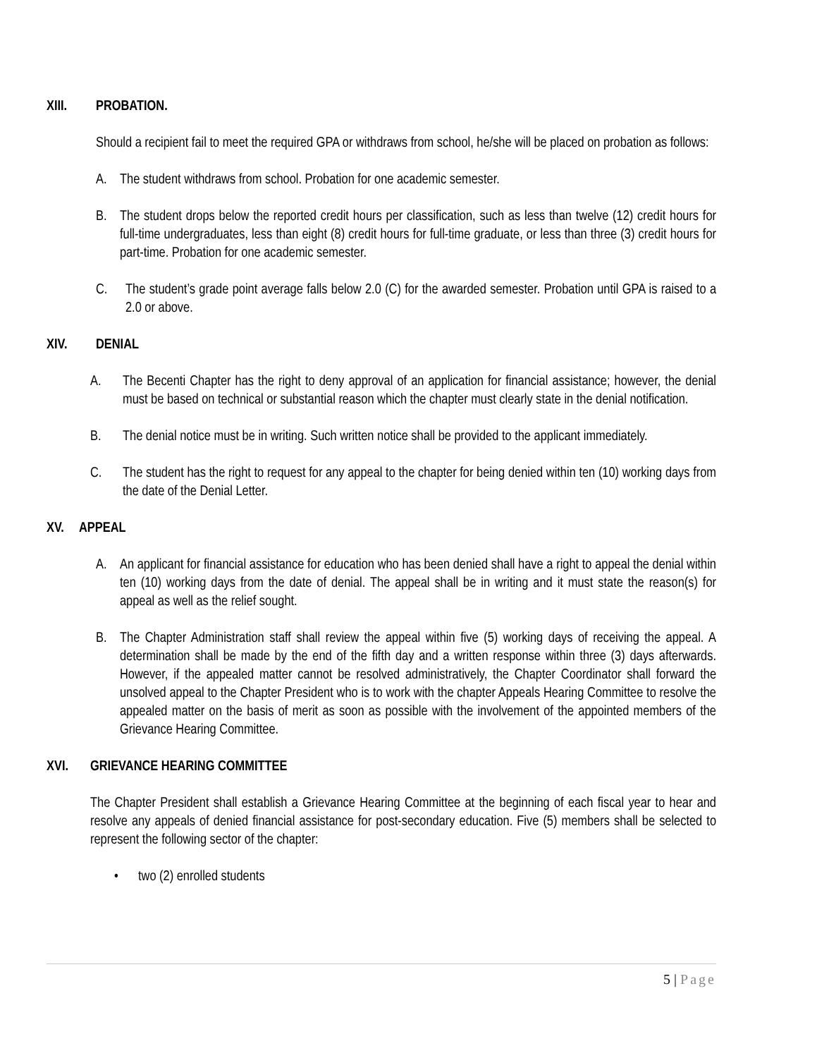XIII. PROBATION.
Should a recipient fail to meet the required GPA or withdraws from school, he/she will be placed on probation as follows:
A. The student withdraws from school. Probation for one academic semester.
B. The student drops below the reported credit hours per classification, such as less than twelve (12) credit hours for full-time undergraduates, less than eight (8) credit hours for full-time graduate, or less than three (3) credit hours for part-time. Probation for one academic semester.
C. The student’s grade point average falls below 2.0 (C) for the awarded semester. Probation until GPA is raised to a 2.0 or above.
XIV. DENIAL
A. The Becenti Chapter has the right to deny approval of an application for financial assistance; however, the denial must be based on technical or substantial reason which the chapter must clearly state in the denial notification.
B. The denial notice must be in writing. Such written notice shall be provided to the applicant immediately.
C. The student has the right to request for any appeal to the chapter for being denied within ten (10) working days from the date of the Denial Letter.
XV. APPEAL
A. An applicant for financial assistance for education who has been denied shall have a right to appeal the denial within ten (10) working days from the date of denial. The appeal shall be in writing and it must state the reason(s) for appeal as well as the relief sought.
B. The Chapter Administration staff shall review the appeal within five (5) working days of receiving the appeal. A determination shall be made by the end of the fifth day and a written response within three (3) days afterwards. However, if the appealed matter cannot be resolved administratively, the Chapter Coordinator shall forward the unsolved appeal to the Chapter President who is to work with the chapter Appeals Hearing Committee to resolve the appealed matter on the basis of merit as soon as possible with the involvement of the appointed members of the Grievance Hearing Committee.
XVI. GRIEVANCE HEARING COMMITTEE
The Chapter President shall establish a Grievance Hearing Committee at the beginning of each fiscal year to hear and resolve any appeals of denied financial assistance for post-secondary education. Five (5) members shall be selected to represent the following sector of the chapter:
• two (2) enrolled students
5 | Page